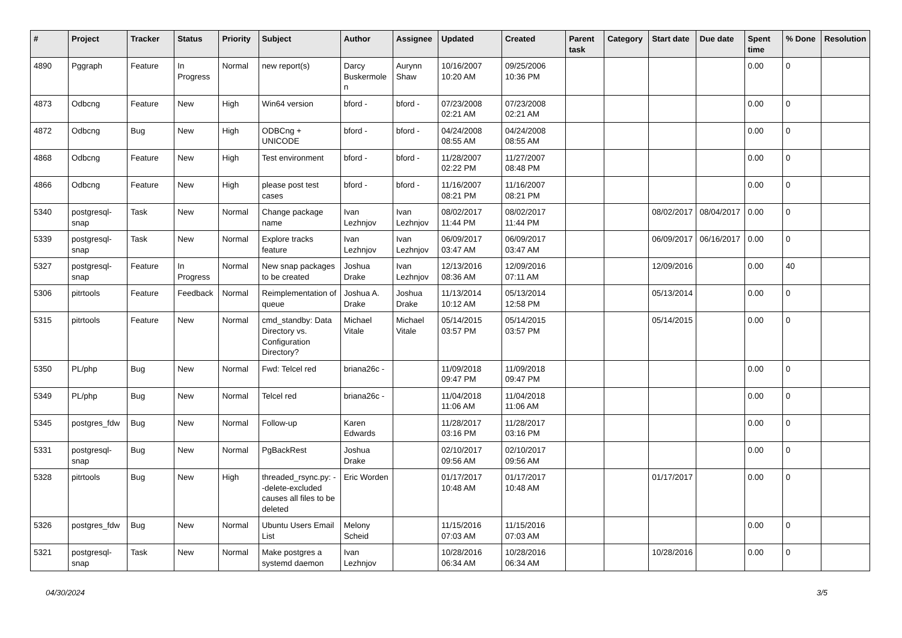| # | Project | Tracker | Status | Priority | Subject | Author | Assignee | Updated | Created | Parent task | Category | Start date | Due date | Spent time | % Done | Resolution |
| --- | --- | --- | --- | --- | --- | --- | --- | --- | --- | --- | --- | --- | --- | --- | --- | --- |
| 4890 | Pggraph | Feature | In Progress | Normal | new report(s) | Darcy Buskermolen | Aurynn Shaw | 10/16/2007 10:20 AM | 09/25/2006 10:36 PM | | | | | 0.00 | 0 | |
| 4873 | Odbcng | Feature | New | High | Win64 version | bford - | bford - | 07/23/2008 02:21 AM | 07/23/2008 02:21 AM | | | | | 0.00 | 0 | |
| 4872 | Odbcng | Bug | New | High | ODBCng + UNICODE | bford - | bford - | 04/24/2008 08:55 AM | 04/24/2008 08:55 AM | | | | | 0.00 | 0 | |
| 4868 | Odbcng | Feature | New | High | Test environment | bford - | bford - | 11/28/2007 02:22 PM | 11/27/2007 08:48 PM | | | | | 0.00 | 0 | |
| 4866 | Odbcng | Feature | New | High | please post test cases | bford - | bford - | 11/16/2007 08:21 PM | 11/16/2007 08:21 PM | | | | | 0.00 | 0 | |
| 5340 | postgresql-snap | Task | New | Normal | Change package name | Ivan Lezhnjov | Ivan Lezhnjov | 08/02/2017 11:44 PM | 08/02/2017 11:44 PM | | | 08/02/2017 | 08/04/2017 | 0.00 | 0 | |
| 5339 | postgresql-snap | Task | New | Normal | Explore tracks feature | Ivan Lezhnjov | Ivan Lezhnjov | 06/09/2017 03:47 AM | 06/09/2017 03:47 AM | | | 06/09/2017 | 06/16/2017 | 0.00 | 0 | |
| 5327 | postgresql-snap | Feature | In Progress | Normal | New snap packages to be created | Joshua Drake | Ivan Lezhnjov | 12/13/2016 08:36 AM | 12/09/2016 07:11 AM | | | 12/09/2016 | | 0.00 | 40 | |
| 5306 | pitrtools | Feature | Feedback | Normal | Reimplementation of queue | Joshua A. Drake | Joshua Drake | 11/13/2014 10:12 AM | 05/13/2014 12:58 PM | | | 05/13/2014 | | 0.00 | 0 | |
| 5315 | pitrtools | Feature | New | Normal | cmd_standby: Data Directory vs. Configuration Directory? | Michael Vitale | Michael Vitale | 05/14/2015 03:57 PM | 05/14/2015 03:57 PM | | | 05/14/2015 | | 0.00 | 0 | |
| 5350 | PL/php | Bug | New | Normal | Fwd: Telcel red | briana26c - | | 11/09/2018 09:47 PM | 11/09/2018 09:47 PM | | | | | 0.00 | 0 | |
| 5349 | PL/php | Bug | New | Normal | Telcel red | briana26c - | | 11/04/2018 11:06 AM | 11/04/2018 11:06 AM | | | | | 0.00 | 0 | |
| 5345 | postgres_fdw | Bug | New | Normal | Follow-up | Karen Edwards | | 11/28/2017 03:16 PM | 11/28/2017 03:16 PM | | | | | 0.00 | 0 | |
| 5331 | postgresql-snap | Bug | New | Normal | PgBackRest | Joshua Drake | | 02/10/2017 09:56 AM | 02/10/2017 09:56 AM | | | | | 0.00 | 0 | |
| 5328 | pitrtools | Bug | New | High | threaded_rsync.py: --delete-excluded causes all files to be deleted | Eric Worden | | 01/17/2017 10:48 AM | 01/17/2017 10:48 AM | | | 01/17/2017 | | 0.00 | 0 | |
| 5326 | postgres_fdw | Bug | New | Normal | Ubuntu Users Email List | Melony Scheid | | 11/15/2016 07:03 AM | 11/15/2016 07:03 AM | | | | | 0.00 | 0 | |
| 5321 | postgresql-snap | Task | New | Normal | Make postgres a systemd daemon | Ivan Lezhnjov | | 10/28/2016 06:34 AM | 10/28/2016 06:34 AM | | | 10/28/2016 | | 0.00 | 0 | |
04/30/2024 3/5